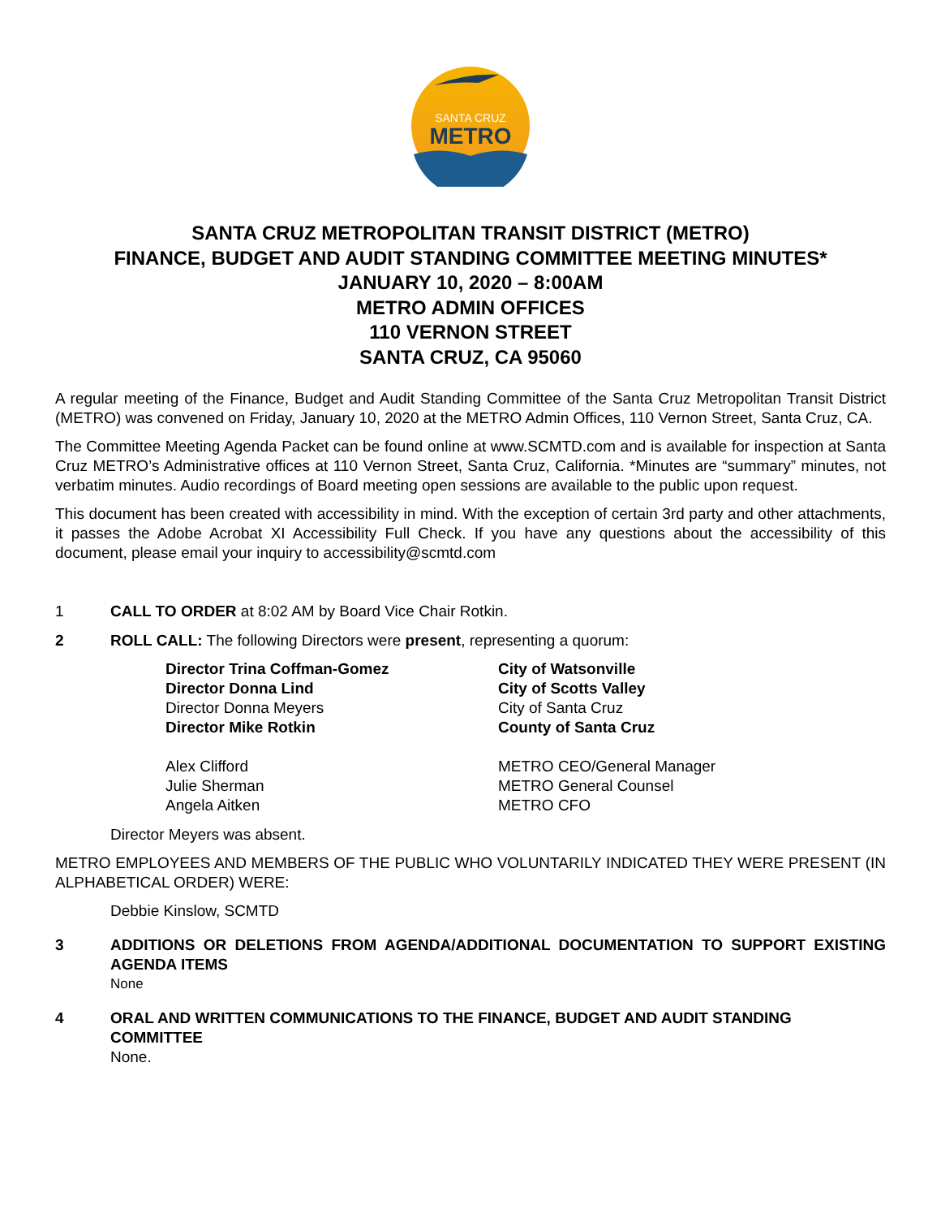SANTA CRUZ
METRO
SANTA CRUZ METROPOLITAN TRANSIT DISTRICT (METRO)
FINANCE, BUDGET AND AUDIT STANDING COMMITTEE MEETING MINUTES*
JANUARY 10, 2020 – 8:00AM
METRO ADMIN OFFICES
110 VERNON STREET
SANTA CRUZ, CA 95060
A regular meeting of the Finance, Budget and Audit Standing Committee of the Santa Cruz Metropolitan Transit District (METRO) was convened on Friday, January 10, 2020 at the METRO Admin Offices, 110 Vernon Street, Santa Cruz, CA.
The Committee Meeting Agenda Packet can be found online at www.SCMTD.com and is available for inspection at Santa Cruz METRO’s Administrative offices at 110 Vernon Street, Santa Cruz, California. *Minutes are “summary” minutes, not verbatim minutes. Audio recordings of Board meeting open sessions are available to the public upon request.
This document has been created with accessibility in mind. With the exception of certain 3rd party and other attachments, it passes the Adobe Acrobat XI Accessibility Full Check. If you have any questions about the accessibility of this document, please email your inquiry to accessibility@scmtd.com
1 CALL TO ORDER at 8:02 AM by Board Vice Chair Rotkin.
2 ROLL CALL: The following Directors were present, representing a quorum:
| Director Trina Coffman-Gomez | City of Watsonville |
| Director Donna Lind | City of Scotts Valley |
| Director Donna Meyers | City of Santa Cruz |
| Director Mike Rotkin | County of Santa Cruz |
| Alex Clifford | METRO CEO/General Manager |
| Julie Sherman | METRO General Counsel |
| Angela Aitken | METRO CFO |
Director Meyers was absent.
METRO EMPLOYEES AND MEMBERS OF THE PUBLIC WHO VOLUNTARILY INDICATED THEY WERE PRESENT (IN ALPHABETICAL ORDER) WERE:
Debbie Kinslow, SCMTD
3 ADDITIONS OR DELETIONS FROM AGENDA/ADDITIONAL DOCUMENTATION TO SUPPORT EXISTING AGENDA ITEMS
None
4 ORAL AND WRITTEN COMMUNICATIONS TO THE FINANCE, BUDGET AND AUDIT STANDING COMMITTEE
None.